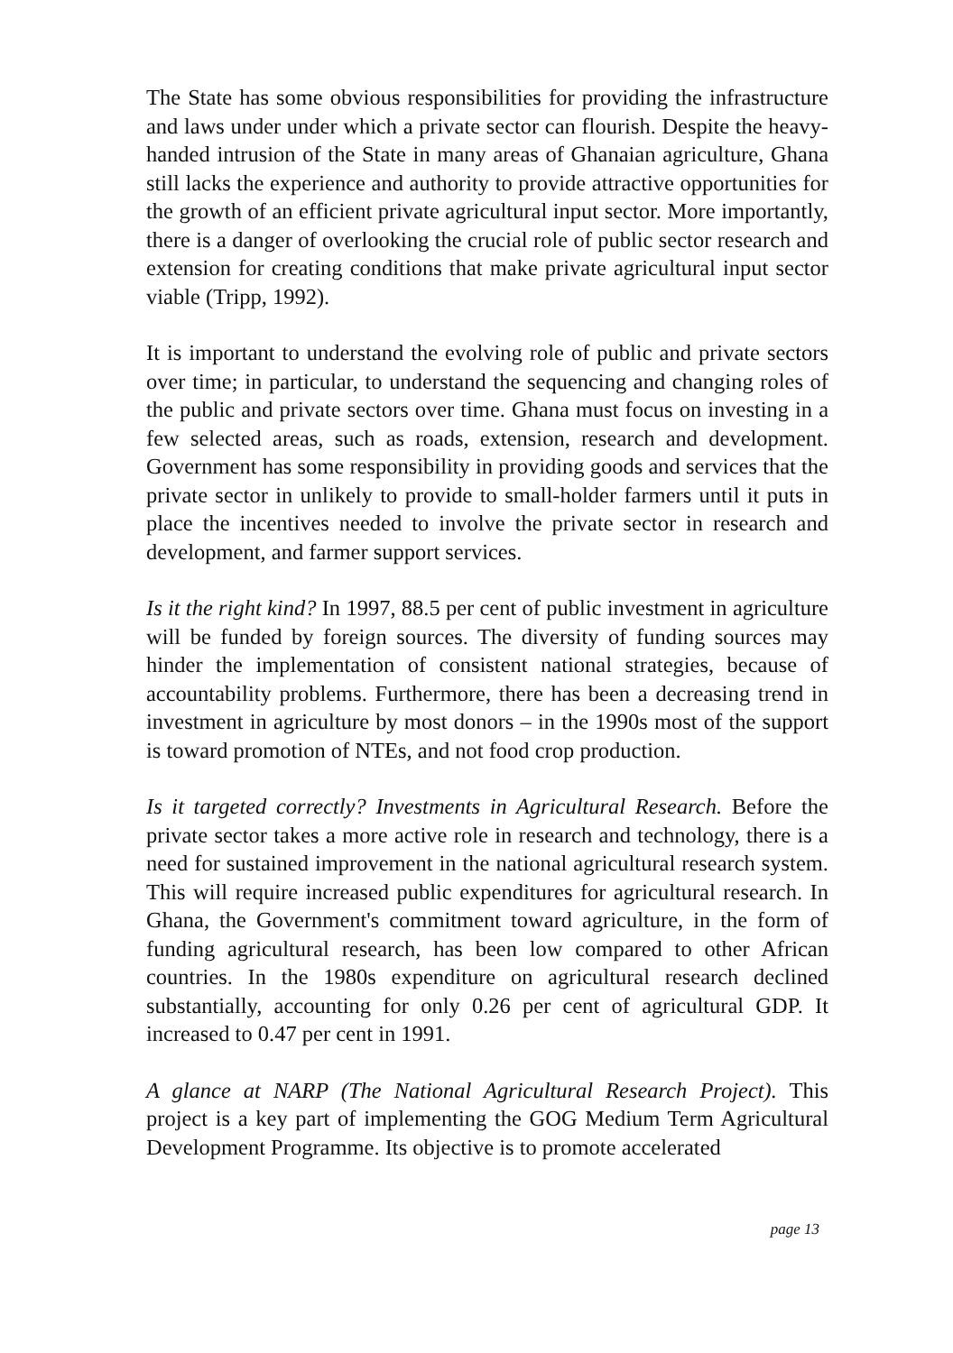The State has some obvious responsibilities for providing the infrastructure and laws under under which a private sector can flourish. Despite the heavy-handed intrusion of the State in many areas of Ghanaian agriculture, Ghana still lacks the experience and authority to provide attractive opportunities for the growth of an efficient private agricultural input sector. More importantly, there is a danger of overlooking the crucial role of public sector research and extension for creating conditions that make private agricultural input sector viable (Tripp, 1992).
It is important to understand the evolving role of public and private sectors over time; in particular, to understand the sequencing and changing roles of the public and private sectors over time. Ghana must focus on investing in a few selected areas, such as roads, extension, research and development. Government has some responsibility in providing goods and services that the private sector in unlikely to provide to small-holder farmers until it puts in place the incentives needed to involve the private sector in research and development, and farmer support services.
Is it the right kind? In 1997, 88.5 per cent of public investment in agriculture will be funded by foreign sources. The diversity of funding sources may hinder the implementation of consistent national strategies, because of accountability problems. Furthermore, there has been a decreasing trend in investment in agriculture by most donors – in the 1990s most of the support is toward promotion of NTEs, and not food crop production.
Is it targeted correctly? Investments in Agricultural Research. Before the private sector takes a more active role in research and technology, there is a need for sustained improvement in the national agricultural research system. This will require increased public expenditures for agricultural research. In Ghana, the Government's commitment toward agriculture, in the form of funding agricultural research, has been low compared to other African countries. In the 1980s expenditure on agricultural research declined substantially, accounting for only 0.26 per cent of agricultural GDP. It increased to 0.47 per cent in 1991.
A glance at NARP (The National Agricultural Research Project). This project is a key part of implementing the GOG Medium Term Agricultural Development Programme. Its objective is to promote accelerated
page 13